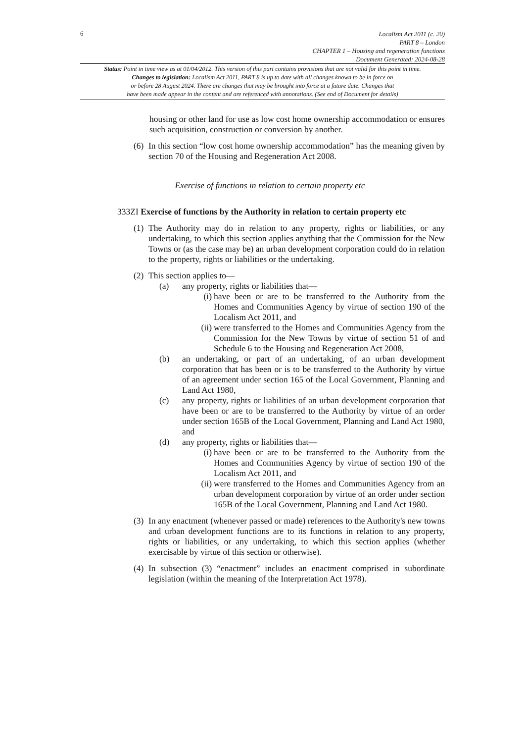6
Localism Act 2011 (c. 20)
PART 8 – London
CHAPTER 1 – Housing and regeneration functions
Document Generated: 2024-08-28
Status: Point in time view as at 01/04/2012. This version of this part contains provisions that are not valid for this point in time.
Changes to legislation: Localism Act 2011, PART 8 is up to date with all changes known to be in force on
or before 28 August 2024. There are changes that may be brought into force at a future date. Changes that
have been made appear in the content and are referenced with annotations. (See end of Document for details)
housing or other land for use as low cost home ownership accommodation or ensures such acquisition, construction or conversion by another.
(6) In this section “low cost home ownership accommodation” has the meaning given by section 70 of the Housing and Regeneration Act 2008.
Exercise of functions in relation to certain property etc
333ZI Exercise of functions by the Authority in relation to certain property etc
(1) The Authority may do in relation to any property, rights or liabilities, or any undertaking, to which this section applies anything that the Commission for the New Towns or (as the case may be) an urban development corporation could do in relation to the property, rights or liabilities or the undertaking.
(2) This section applies to—
(a) any property, rights or liabilities that—
(i) have been or are to be transferred to the Authority from the Homes and Communities Agency by virtue of section 190 of the Localism Act 2011, and
(ii) were transferred to the Homes and Communities Agency from the Commission for the New Towns by virtue of section 51 of and Schedule 6 to the Housing and Regeneration Act 2008,
(b) an undertaking, or part of an undertaking, of an urban development corporation that has been or is to be transferred to the Authority by virtue of an agreement under section 165 of the Local Government, Planning and Land Act 1980,
(c) any property, rights or liabilities of an urban development corporation that have been or are to be transferred to the Authority by virtue of an order under section 165B of the Local Government, Planning and Land Act 1980, and
(d) any property, rights or liabilities that—
(i) have been or are to be transferred to the Authority from the Homes and Communities Agency by virtue of section 190 of the Localism Act 2011, and
(ii) were transferred to the Homes and Communities Agency from an urban development corporation by virtue of an order under section 165B of the Local Government, Planning and Land Act 1980.
(3) In any enactment (whenever passed or made) references to the Authority's new towns and urban development functions are to its functions in relation to any property, rights or liabilities, or any undertaking, to which this section applies (whether exercisable by virtue of this section or otherwise).
(4) In subsection (3) “enactment” includes an enactment comprised in subordinate legislation (within the meaning of the Interpretation Act 1978).